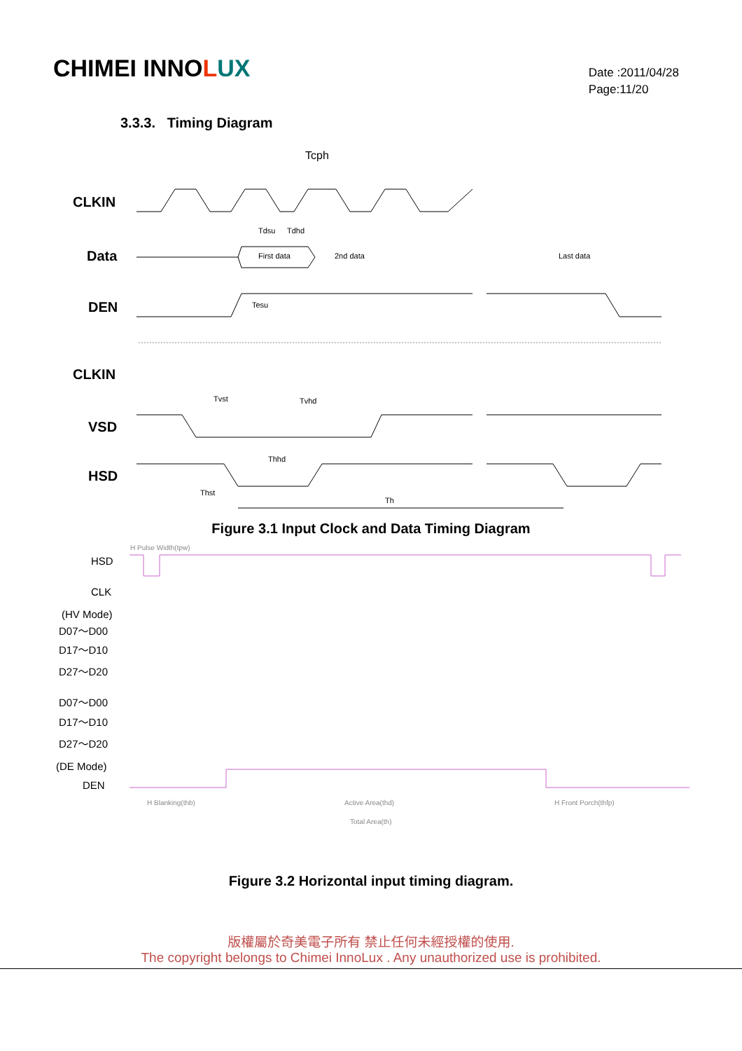CHIMEI INNOLUX
Date :2011/04/28
Page:11/20
3.3.3. Timing Diagram
CLKIN
Data
DEN
CLKIN
VSD
HSD
Tcph
Tdsu
Tdhd
First data
2nd data
Last data
Tesu
Tvst
Tvhd
Thhd
Thst
Th
Figure 3.1 Input Clock and Data Timing Diagram
HSD
CLK
(HV Mode)
D07～D00
D17～D10
D27～D20
D07～D00
D17～D10
D27～D20
(DE Mode)
DEN
H Pulse Width(tpw)
H Blanking(thb)
Active Area(thd)
H Front Porch(thfp)
Total Area(th)
Figure 3.2 Horizontal input timing diagram.
版權屬於奇美電子所有 禁止任何未經授權的使用.
The copyright belongs to Chimei InnoLux . Any unauthorized use is prohibited.